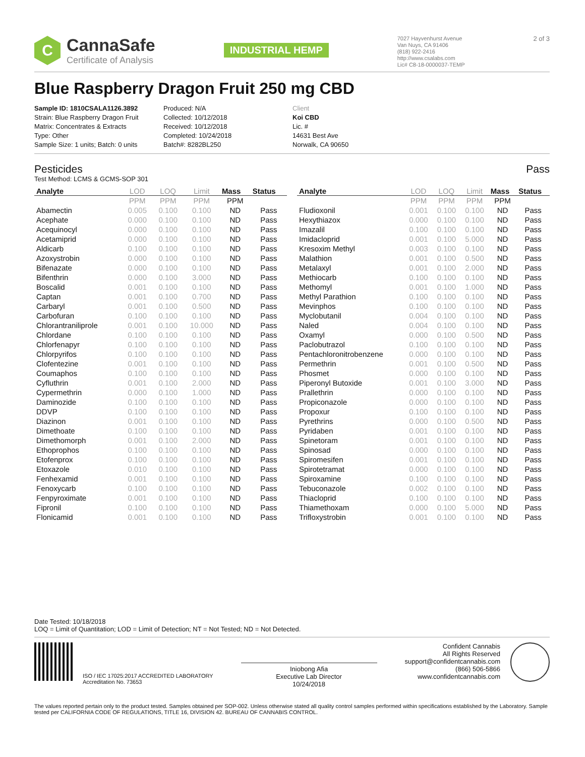C
CannaSafe
Certificate of Analysis
INDUSTRIAL HEMP
7027 Hayvenhurst Avenue
Van Nuys, CA 91406
(818) 922-2416
http://www.csalabs.com
Lic# C8-18-0000037-TEMP
2 of 3
Blue Raspberry Dragon Fruit 250 mg CBD
Sample ID: 1810CSALA1126.3892
Strain: Blue Raspberry Dragon Fruit
Matrix: Concentrates & Extracts
Type: Other
Sample Size: 1 units; Batch: 0 units
Produced: N/A
Collected: 10/12/2018
Received: 10/12/2018
Completed: 10/24/2018
Batch#: 8282BL250
Client
Koi CBD
Lic. #
14631 Best Ave
Norwalk, CA 90650
Pesticides Pass
Test Method: LCMS & GCMS-SOP 301
| Analyte | LOD | LOQ | Limit | Mass | Status |
| --- | --- | --- | --- | --- | --- |
| | PPM | PPM | PPM | PPM | |
| Abamectin | 0.005 | 0.100 | 0.100 | ND | Pass |
| Acephate | 0.000 | 0.100 | 0.100 | ND | Pass |
| Acequinocyl | 0.000 | 0.100 | 0.100 | ND | Pass |
| Acetamiprid | 0.000 | 0.100 | 0.100 | ND | Pass |
| Aldicarb | 0.100 | 0.100 | 0.100 | ND | Pass |
| Azoxystrobin | 0.000 | 0.100 | 0.100 | ND | Pass |
| Bifenazate | 0.000 | 0.100 | 0.100 | ND | Pass |
| Bifenthrin | 0.000 | 0.100 | 3.000 | ND | Pass |
| Boscalid | 0.001 | 0.100 | 0.100 | ND | Pass |
| Captan | 0.001 | 0.100 | 0.700 | ND | Pass |
| Carbaryl | 0.001 | 0.100 | 0.500 | ND | Pass |
| Carbofuran | 0.100 | 0.100 | 0.100 | ND | Pass |
| Chlorantraniliprole | 0.001 | 0.100 | 10.000 | ND | Pass |
| Chlordane | 0.100 | 0.100 | 0.100 | ND | Pass |
| Chlorfenapyr | 0.100 | 0.100 | 0.100 | ND | Pass |
| Chlorpyrifos | 0.100 | 0.100 | 0.100 | ND | Pass |
| Clofentezine | 0.001 | 0.100 | 0.100 | ND | Pass |
| Coumaphos | 0.100 | 0.100 | 0.100 | ND | Pass |
| Cyfluthrin | 0.001 | 0.100 | 2.000 | ND | Pass |
| Cypermethrin | 0.000 | 0.100 | 1.000 | ND | Pass |
| Daminozide | 0.100 | 0.100 | 0.100 | ND | Pass |
| DDVP | 0.100 | 0.100 | 0.100 | ND | Pass |
| Diazinon | 0.001 | 0.100 | 0.100 | ND | Pass |
| Dimethoate | 0.100 | 0.100 | 0.100 | ND | Pass |
| Dimethomorph | 0.001 | 0.100 | 2.000 | ND | Pass |
| Ethoprophos | 0.100 | 0.100 | 0.100 | ND | Pass |
| Etofenprox | 0.100 | 0.100 | 0.100 | ND | Pass |
| Etoxazole | 0.010 | 0.100 | 0.100 | ND | Pass |
| Fenhexamid | 0.001 | 0.100 | 0.100 | ND | Pass |
| Fenoxycarb | 0.100 | 0.100 | 0.100 | ND | Pass |
| Fenpyroximate | 0.001 | 0.100 | 0.100 | ND | Pass |
| Fipronil | 0.100 | 0.100 | 0.100 | ND | Pass |
| Flonicamid | 0.001 | 0.100 | 0.100 | ND | Pass |
| Analyte | LOD | LOQ | Limit | Mass | Status |
| --- | --- | --- | --- | --- | --- |
| | PPM | PPM | PPM | PPM | |
| Fludioxonil | 0.001 | 0.100 | 0.100 | ND | Pass |
| Hexythiazox | 0.000 | 0.100 | 0.100 | ND | Pass |
| Imazalil | 0.100 | 0.100 | 0.100 | ND | Pass |
| Imidacloprid | 0.001 | 0.100 | 5.000 | ND | Pass |
| Kresoxim Methyl | 0.003 | 0.100 | 0.100 | ND | Pass |
| Malathion | 0.001 | 0.100 | 0.500 | ND | Pass |
| Metalaxyl | 0.001 | 0.100 | 2.000 | ND | Pass |
| Methiocarb | 0.100 | 0.100 | 0.100 | ND | Pass |
| Methomyl | 0.001 | 0.100 | 1.000 | ND | Pass |
| Methyl Parathion | 0.100 | 0.100 | 0.100 | ND | Pass |
| Mevinphos | 0.100 | 0.100 | 0.100 | ND | Pass |
| Myclobutanil | 0.004 | 0.100 | 0.100 | ND | Pass |
| Naled | 0.004 | 0.100 | 0.100 | ND | Pass |
| Oxamyl | 0.000 | 0.100 | 0.500 | ND | Pass |
| Paclobutrazol | 0.100 | 0.100 | 0.100 | ND | Pass |
| Pentachloronitrobenzene | 0.000 | 0.100 | 0.100 | ND | Pass |
| Permethrin | 0.001 | 0.100 | 0.500 | ND | Pass |
| Phosmet | 0.000 | 0.100 | 0.100 | ND | Pass |
| Piperonyl Butoxide | 0.001 | 0.100 | 3.000 | ND | Pass |
| Prallethrin | 0.000 | 0.100 | 0.100 | ND | Pass |
| Propiconazole | 0.000 | 0.100 | 0.100 | ND | Pass |
| Propoxur | 0.100 | 0.100 | 0.100 | ND | Pass |
| Pyrethrins | 0.000 | 0.100 | 0.500 | ND | Pass |
| Pyridaben | 0.001 | 0.100 | 0.100 | ND | Pass |
| Spinetoram | 0.001 | 0.100 | 0.100 | ND | Pass |
| Spinosad | 0.000 | 0.100 | 0.100 | ND | Pass |
| Spiromesifen | 0.001 | 0.100 | 0.100 | ND | Pass |
| Spirotetramat | 0.000 | 0.100 | 0.100 | ND | Pass |
| Spiroxamine | 0.100 | 0.100 | 0.100 | ND | Pass |
| Tebuconazole | 0.002 | 0.100 | 0.100 | ND | Pass |
| Thiacloprid | 0.100 | 0.100 | 0.100 | ND | Pass |
| Thiamethoxam | 0.000 | 0.100 | 5.000 | ND | Pass |
| Trifloxystrobin | 0.001 | 0.100 | 0.100 | ND | Pass |
Date Tested: 10/18/2018
LOQ = Limit of Quantitation; LOD = Limit of Detection; NT = Not Tested; ND = Not Detected.
ISO / IEC 17025:2017 ACCREDITED LABORATORY
Accreditation No. 73653
Iniobong Afia
Executive Lab Director
10/24/2018
Confident Cannabis
All Rights Reserved
support@confidentcannabis.com
(866) 506-5866
www.confidentcannabis.com
The values reported pertain only to the product tested. Samples obtained per SOP-002. Unless otherwise stated all quality control samples performed within specifications established by the Laboratory. Sample tested per CALIFORNIA CODE OF REGULATIONS, TITLE 16, DIVISION 42. BUREAU OF CANNABIS CONTROL.